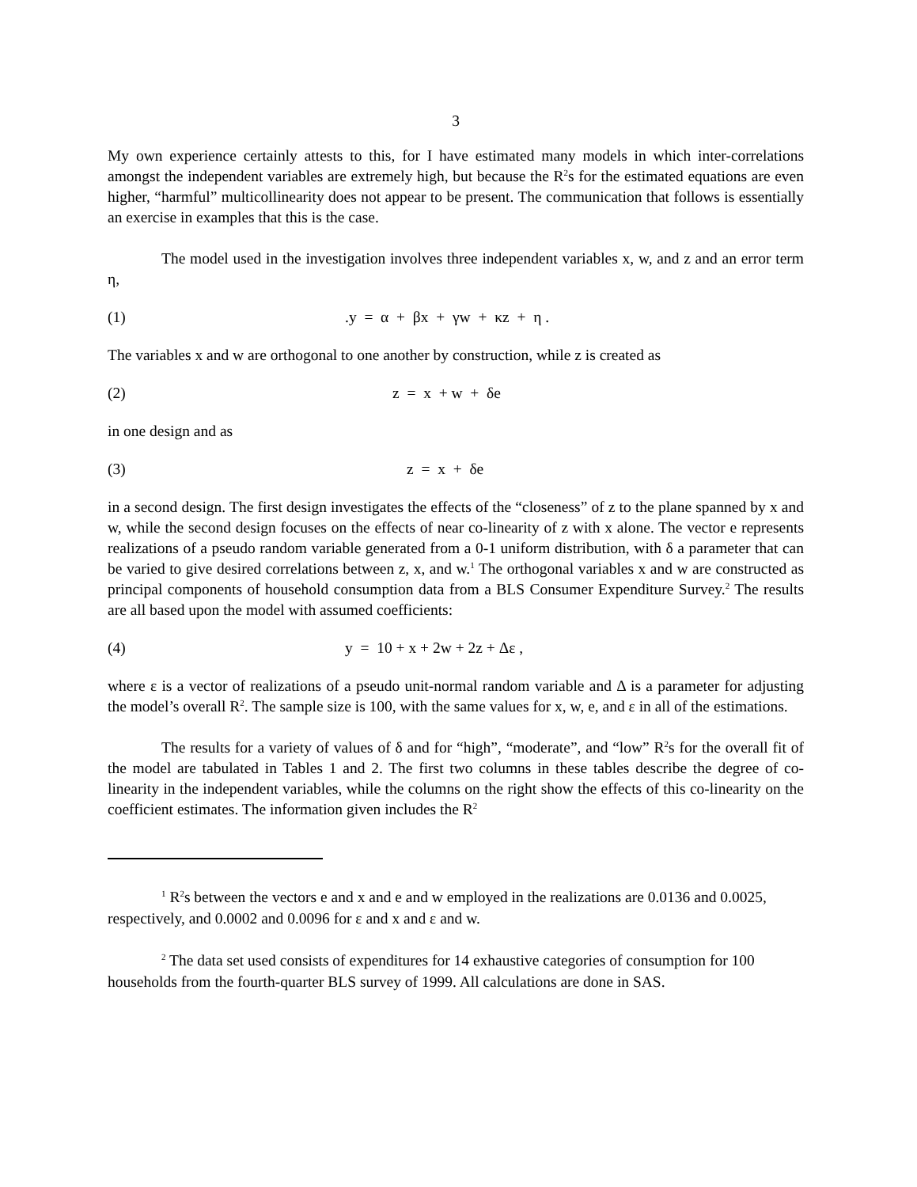3
My own experience certainly attests to this, for I have estimated many models in which inter-correlations amongst the independent variables are extremely high, but because the R<sup>2</sup>s for the estimated equations are even higher, “harmful” multicollinearity does not appear to be present. The communication that follows is essentially an exercise in examples that this is the case.
The model used in the investigation involves three independent variables x, w, and z and an error term η,
(1).y = α + βx + γw + κz + η .
The variables x and w are orthogonal to one another by construction, while z is created as
(2) z = x + w + δe
in one design and as
(3) z = x + δe
in a second design. The first design investigates the effects of the “closeness” of z to the plane spanned by x and w, while the second design focuses on the effects of near co-linearity of z with x alone. The vector e represents realizations of a pseudo random variable generated from a 0-1 uniform distribution, with δ a parameter that can be varied to give desired correlations between z, x, and w.<sup>1</sup> The orthogonal variables x and w are constructed as principal components of household consumption data from a BLS Consumer Expenditure Survey.<sup>2</sup> The results are all based upon the model with assumed coefficients:
(4) y = 10 + x + 2w + 2z + Δε ,
where ε is a vector of realizations of a pseudo unit-normal random variable and Δ is a parameter for adjusting the model’s overall R<sup>2</sup>. The sample size is 100, with the same values for x, w, e, and ε in all of the estimations.
The results for a variety of values of δ and for “high”, “moderate”, and “low” R<sup>2</sup>s for the overall fit of the model are tabulated in Tables 1 and 2. The first two columns in these tables describe the degree of co-linearity in the independent variables, while the columns on the right show the effects of this co-linearity on the coefficient estimates. The information given includes the R<sup>2</sup>
<sup>1</sup> R<sup>2</sup>s between the vectors e and x and e and w employed in the realizations are 0.0136 and 0.0025, respectively, and 0.0002 and 0.0096 for ε and x and ε and w.
<sup>2</sup> The data set used consists of expenditures for 14 exhaustive categories of consumption for 100 households from the fourth-quarter BLS survey of 1999. All calculations are done in SAS.